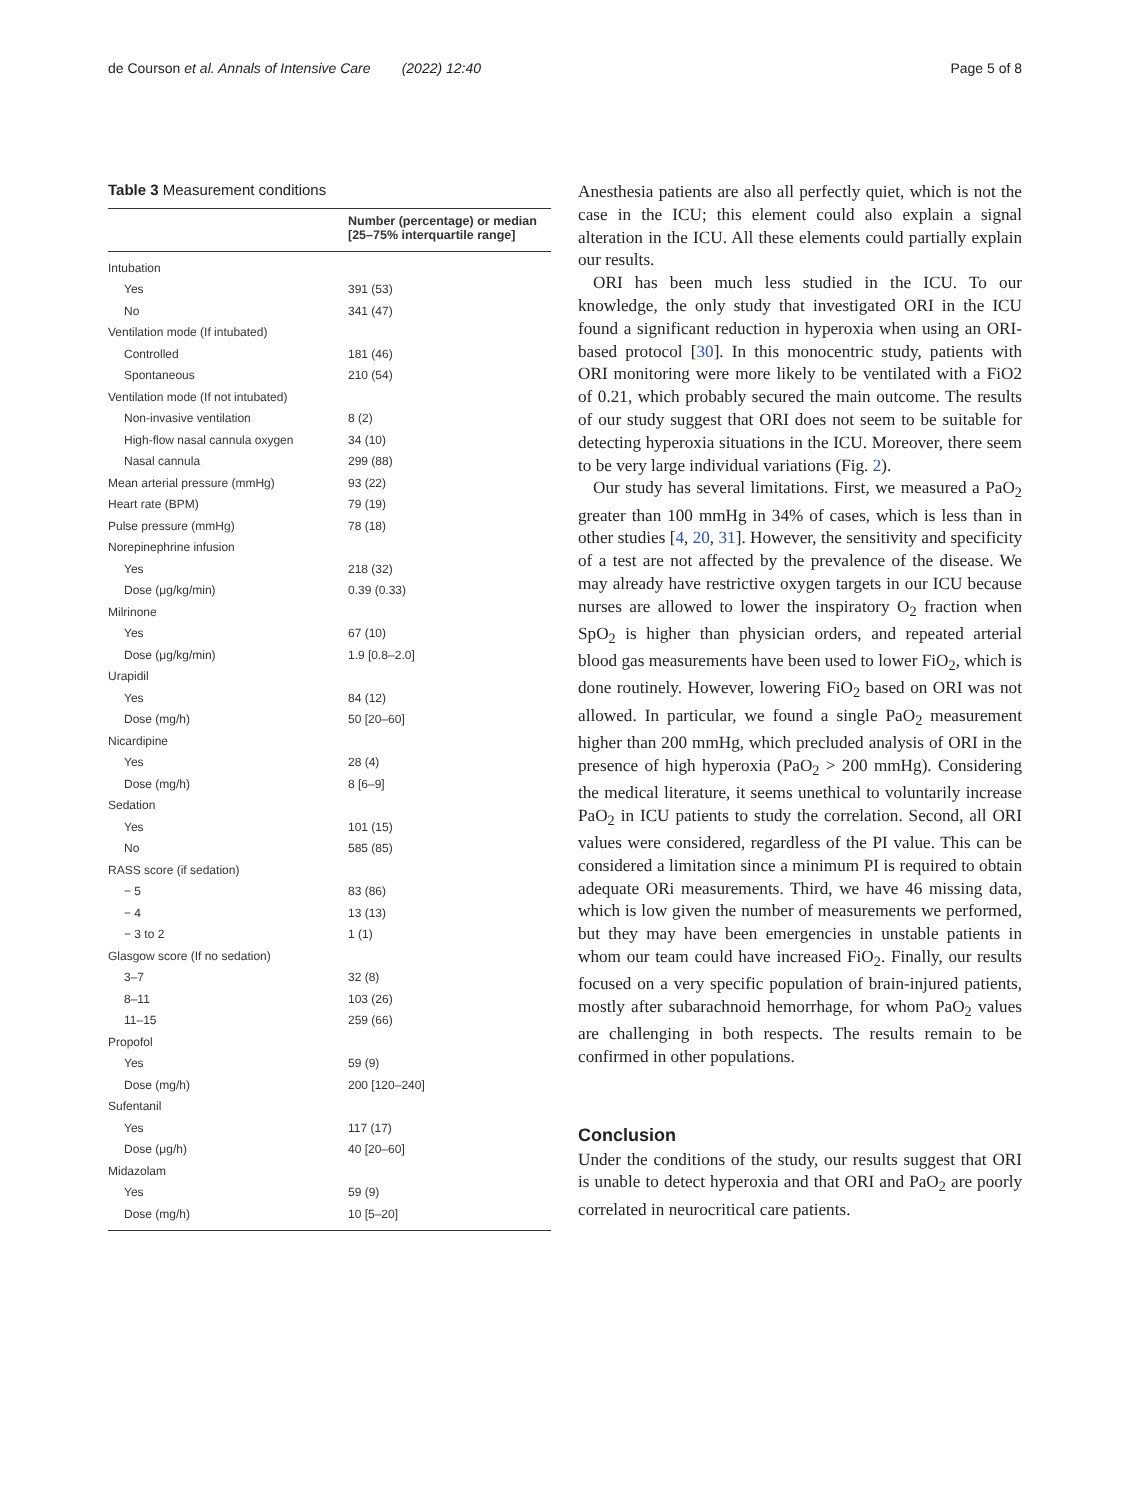de Courson et al. Annals of Intensive Care (2022) 12:40 Page 5 of 8
Table 3 Measurement conditions
| | Number (percentage) or median [25–75% interquartile range] |
| --- | --- |
| Intubation | |
| Yes | 391 (53) |
| No | 341 (47) |
| Ventilation mode (If intubated) | |
| Controlled | 181 (46) |
| Spontaneous | 210 (54) |
| Ventilation mode (If not intubated) | |
| Non-invasive ventilation | 8 (2) |
| High-flow nasal cannula oxygen | 34 (10) |
| Nasal cannula | 299 (88) |
| Mean arterial pressure (mmHg) | 93 (22) |
| Heart rate (BPM) | 79 (19) |
| Pulse pressure (mmHg) | 78 (18) |
| Norepinephrine infusion | |
| Yes | 218 (32) |
| Dose (μg/kg/min) | 0.39 (0.33) |
| Milrinone | |
| Yes | 67 (10) |
| Dose (μg/kg/min) | 1.9 [0.8–2.0] |
| Urapidil | |
| Yes | 84 (12) |
| Dose (mg/h) | 50 [20–60] |
| Nicardipine | |
| Yes | 28 (4) |
| Dose (mg/h) | 8 [6–9] |
| Sedation | |
| Yes | 101 (15) |
| No | 585 (85) |
| RASS score (if sedation) | |
| − 5 | 83 (86) |
| − 4 | 13 (13) |
| − 3 to 2 | 1 (1) |
| Glasgow score (If no sedation) | |
| 3–7 | 32 (8) |
| 8–11 | 103 (26) |
| 11–15 | 259 (66) |
| Propofol | |
| Yes | 59 (9) |
| Dose (mg/h) | 200 [120–240] |
| Sufentanil | |
| Yes | 117 (17) |
| Dose (μg/h) | 40 [20–60] |
| Midazolam | |
| Yes | 59 (9) |
| Dose (mg/h) | 10 [5–20] |
Anesthesia patients are also all perfectly quiet, which is not the case in the ICU; this element could also explain a signal alteration in the ICU. All these elements could partially explain our results.
ORI has been much less studied in the ICU. To our knowledge, the only study that investigated ORI in the ICU found a significant reduction in hyperoxia when using an ORI-based protocol [30]. In this monocentric study, patients with ORI monitoring were more likely to be ventilated with a FiO2 of 0.21, which probably secured the main outcome. The results of our study suggest that ORI does not seem to be suitable for detecting hyperoxia situations in the ICU. Moreover, there seem to be very large individual variations (Fig. 2).
Our study has several limitations. First, we measured a PaO<sub>2</sub> greater than 100 mmHg in 34% of cases, which is less than in other studies [4, 20, 31]. However, the sensitivity and specificity of a test are not affected by the prevalence of the disease. We may already have restrictive oxygen targets in our ICU because nurses are allowed to lower the inspiratory O<sub>2</sub> fraction when SpO<sub>2</sub> is higher than physician orders, and repeated arterial blood gas measurements have been used to lower FiO<sub>2</sub>, which is done routinely. However, lowering FiO<sub>2</sub> based on ORI was not allowed. In particular, we found a single PaO<sub>2</sub> measurement higher than 200 mmHg, which precluded analysis of ORI in the presence of high hyperoxia (PaO<sub>2</sub> > 200 mmHg). Considering the medical literature, it seems unethical to voluntarily increase PaO<sub>2</sub> in ICU patients to study the correlation. Second, all ORI values were considered, regardless of the PI value. This can be considered a limitation since a minimum PI is required to obtain adequate ORi measurements. Third, we have 46 missing data, which is low given the number of measurements we performed, but they may have been emergencies in unstable patients in whom our team could have increased FiO<sub>2</sub>. Finally, our results focused on a very specific population of brain-injured patients, mostly after subarachnoid hemorrhage, for whom PaO<sub>2</sub> values are challenging in both respects. The results remain to be confirmed in other populations.
Conclusion
Under the conditions of the study, our results suggest that ORI is unable to detect hyperoxia and that ORI and PaO<sub>2</sub> are poorly correlated in neurocritical care patients.